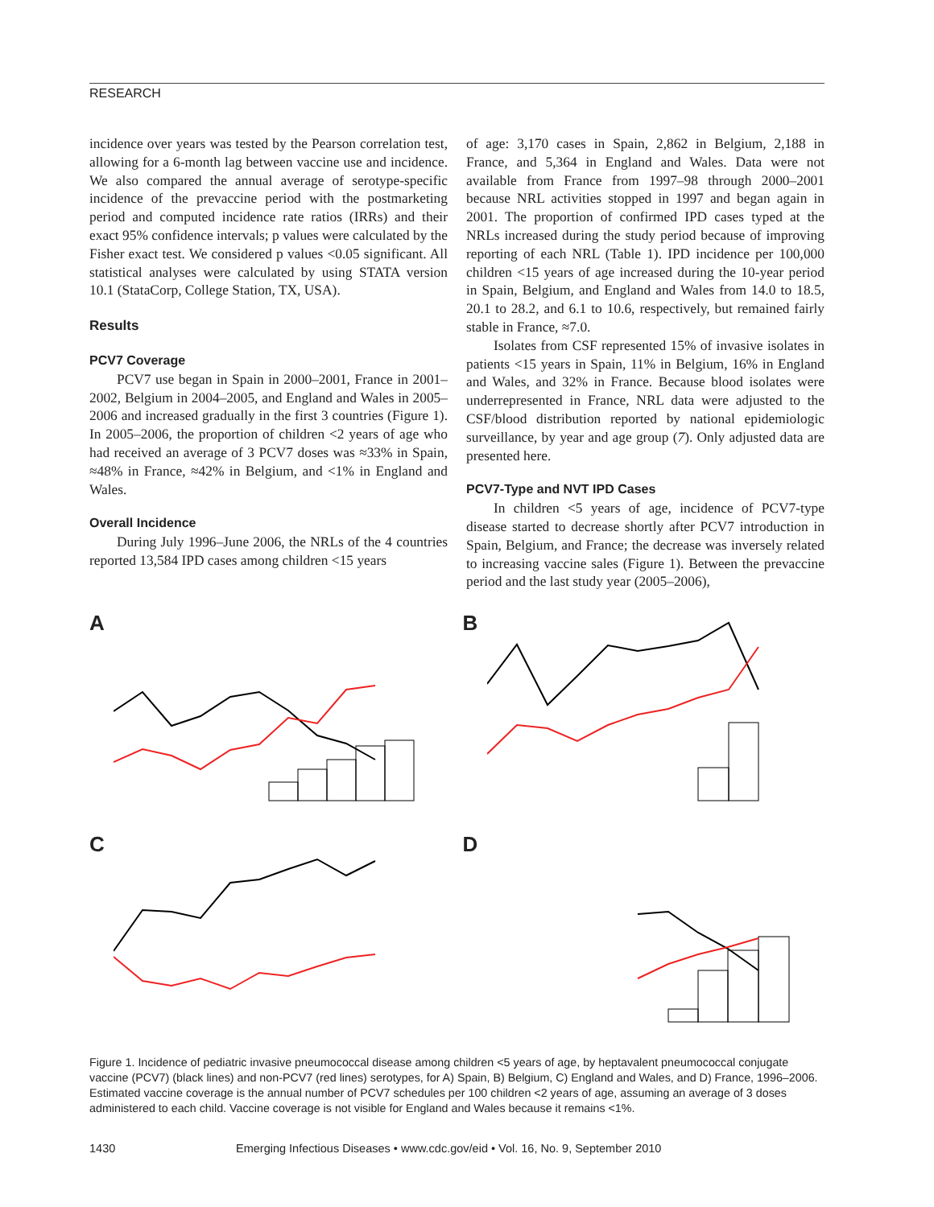RESEARCH
incidence over years was tested by the Pearson correlation test, allowing for a 6-month lag between vaccine use and incidence. We also compared the annual average of serotype-specific incidence of the prevaccine period with the postmarketing period and computed incidence rate ratios (IRRs) and their exact 95% confidence intervals; p values were calculated by the Fisher exact test. We considered p values <0.05 significant. All statistical analyses were calculated by using STATA version 10.1 (StataCorp, College Station, TX, USA).
Results
PCV7 Coverage
PCV7 use began in Spain in 2000–2001, France in 2001–2002, Belgium in 2004–2005, and England and Wales in 2005–2006 and increased gradually in the first 3 countries (Figure 1). In 2005–2006, the proportion of children <2 years of age who had received an average of 3 PCV7 doses was ≈33% in Spain, ≈48% in France, ≈42% in Belgium, and <1% in England and Wales.
Overall Incidence
During July 1996–June 2006, the NRLs of the 4 countries reported 13,584 IPD cases among children <15 years
of age: 3,170 cases in Spain, 2,862 in Belgium, 2,188 in France, and 5,364 in England and Wales. Data were not available from France from 1997–98 through 2000–2001 because NRL activities stopped in 1997 and began again in 2001. The proportion of confirmed IPD cases typed at the NRLs increased during the study period because of improving reporting of each NRL (Table 1). IPD incidence per 100,000 children <15 years of age increased during the 10-year period in Spain, Belgium, and England and Wales from 14.0 to 18.5, 20.1 to 28.2, and 6.1 to 10.6, respectively, but remained fairly stable in France, ≈7.0.
Isolates from CSF represented 15% of invasive isolates in patients <15 years in Spain, 11% in Belgium, 16% in England and Wales, and 32% in France. Because blood isolates were underrepresented in France, NRL data were adjusted to the CSF/blood distribution reported by national epidemiologic surveillance, by year and age group (7). Only adjusted data are presented here.
PCV7-Type and NVT IPD Cases
In children <5 years of age, incidence of PCV7-type disease started to decrease shortly after PCV7 introduction in Spain, Belgium, and France; the decrease was inversely related to increasing vaccine sales (Figure 1). Between the prevaccine period and the last study year (2005–2006),
A
B
C
D
Figure 1. Incidence of pediatric invasive pneumococcal disease among children <5 years of age, by heptavalent pneumococcal conjugate vaccine (PCV7) (black lines) and non-PCV7 (red lines) serotypes, for A) Spain, B) Belgium, C) England and Wales, and D) France, 1996–2006. Estimated vaccine coverage is the annual number of PCV7 schedules per 100 children <2 years of age, assuming an average of 3 doses administered to each child. Vaccine coverage is not visible for England and Wales because it remains <1%.
1430 Emerging Infectious Diseases • www.cdc.gov/eid • Vol. 16, No. 9, September 2010